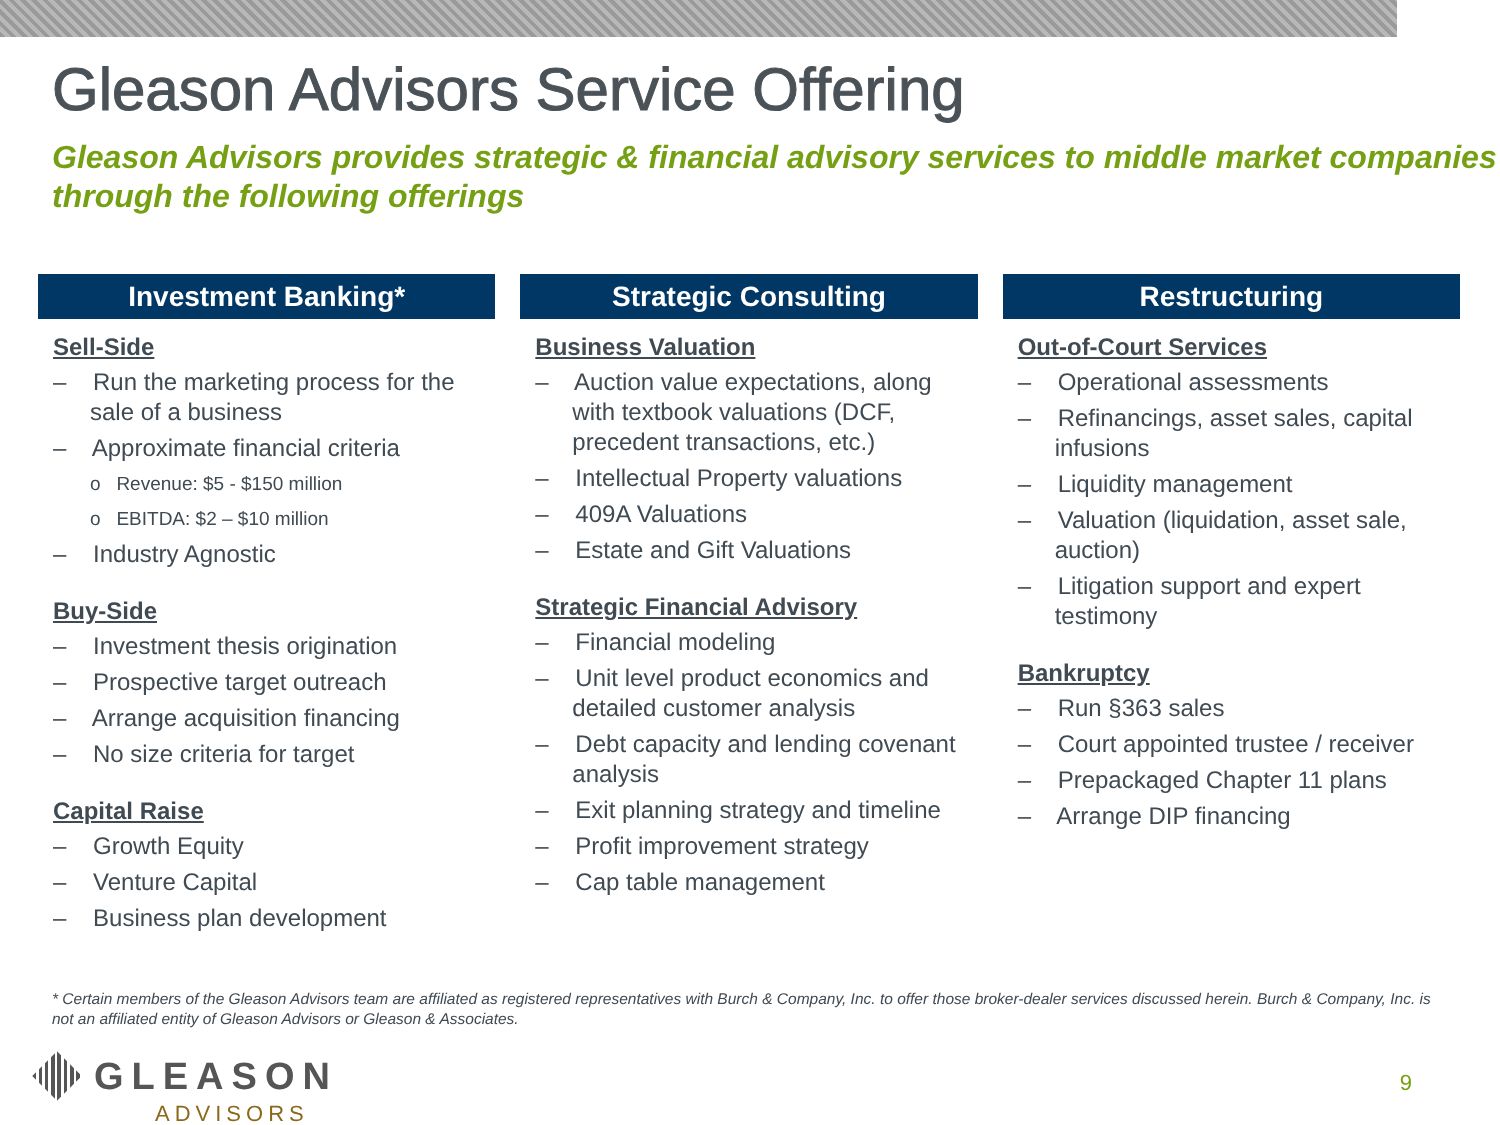Gleason Advisors Service Offering
Gleason Advisors provides strategic & financial advisory services to middle market companies through the following offerings
Investment Banking*
Sell-Side
– Run the marketing process for the sale of a business
– Approximate financial criteria
o Revenue: $5 - $150 million
o EBITDA: $2 – $10 million
– Industry Agnostic
Buy-Side
– Investment thesis origination
– Prospective target outreach
– Arrange acquisition financing
– No size criteria for target
Capital Raise
– Growth Equity
– Venture Capital
– Business plan development
Strategic Consulting
Business Valuation
– Auction value expectations, along with textbook valuations (DCF, precedent transactions, etc.)
– Intellectual Property valuations
– 409A Valuations
– Estate and Gift Valuations
Strategic Financial Advisory
– Financial modeling
– Unit level product economics and detailed customer analysis
– Debt capacity and lending covenant analysis
– Exit planning strategy and timeline
– Profit improvement strategy
– Cap table management
Restructuring
Out-of-Court Services
– Operational assessments
– Refinancings, asset sales, capital infusions
– Liquidity management
– Valuation (liquidation, asset sale, auction)
– Litigation support and expert testimony
Bankruptcy
– Run §363 sales
– Court appointed trustee / receiver
– Prepackaged Chapter 11 plans
– Arrange DIP financing
* Certain members of the Gleason Advisors team are affiliated as registered representatives with Burch & Company, Inc. to offer those broker-dealer services discussed herein. Burch & Company, Inc. is not an affiliated entity of Gleason Advisors or Gleason & Associates.
GLEASON
ADVISORS
9